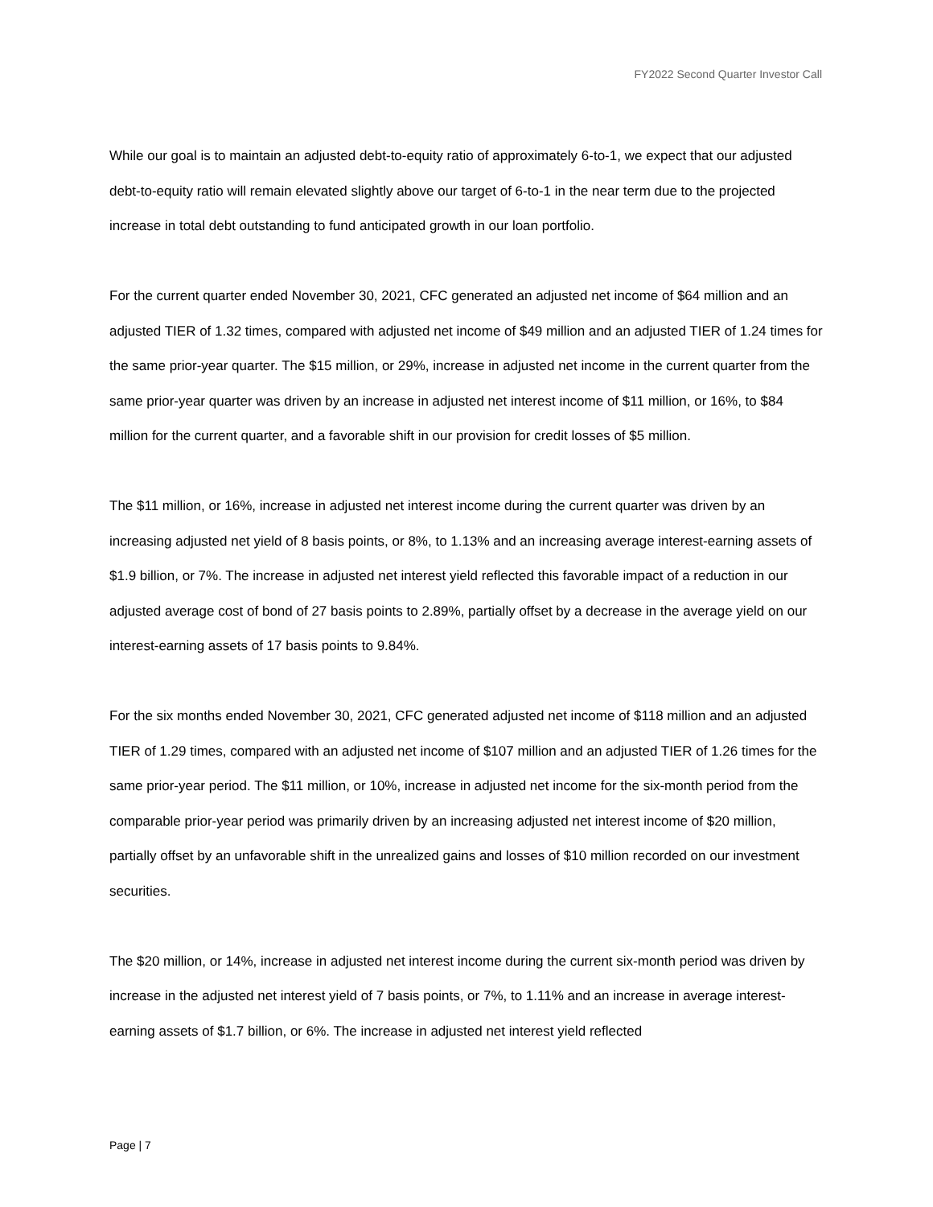FY2022 Second Quarter Investor Call
While our goal is to maintain an adjusted debt-to-equity ratio of approximately 6-to-1, we expect that our adjusted debt-to-equity ratio will remain elevated slightly above our target of 6-to-1 in the near term due to the projected increase in total debt outstanding to fund anticipated growth in our loan portfolio.
For the current quarter ended November 30, 2021, CFC generated an adjusted net income of $64 million and an adjusted TIER of 1.32 times, compared with adjusted net income of $49 million and an adjusted TIER of 1.24 times for the same prior-year quarter. The $15 million, or 29%, increase in adjusted net income in the current quarter from the same prior-year quarter was driven by an increase in adjusted net interest income of $11 million, or 16%, to $84 million for the current quarter, and a favorable shift in our provision for credit losses of $5 million.
The $11 million, or 16%, increase in adjusted net interest income during the current quarter was driven by an increasing adjusted net yield of 8 basis points, or 8%, to 1.13% and an increasing average interest-earning assets of $1.9 billion, or 7%. The increase in adjusted net interest yield reflected this favorable impact of a reduction in our adjusted average cost of bond of 27 basis points to 2.89%, partially offset by a decrease in the average yield on our interest-earning assets of 17 basis points to 9.84%.
For the six months ended November 30, 2021, CFC generated adjusted net income of $118 million and an adjusted TIER of 1.29 times, compared with an adjusted net income of $107 million and an adjusted TIER of 1.26 times for the same prior-year period. The $11 million, or 10%, increase in adjusted net income for the six-month period from the comparable prior-year period was primarily driven by an increasing adjusted net interest income of $20 million, partially offset by an unfavorable shift in the unrealized gains and losses of $10 million recorded on our investment securities.
The $20 million, or 14%, increase in adjusted net interest income during the current six-month period was driven by increase in the adjusted net interest yield of 7 basis points, or 7%, to 1.11% and an increase in average interest-earning assets of $1.7 billion, or 6%. The increase in adjusted net interest yield reflected
Page | 7